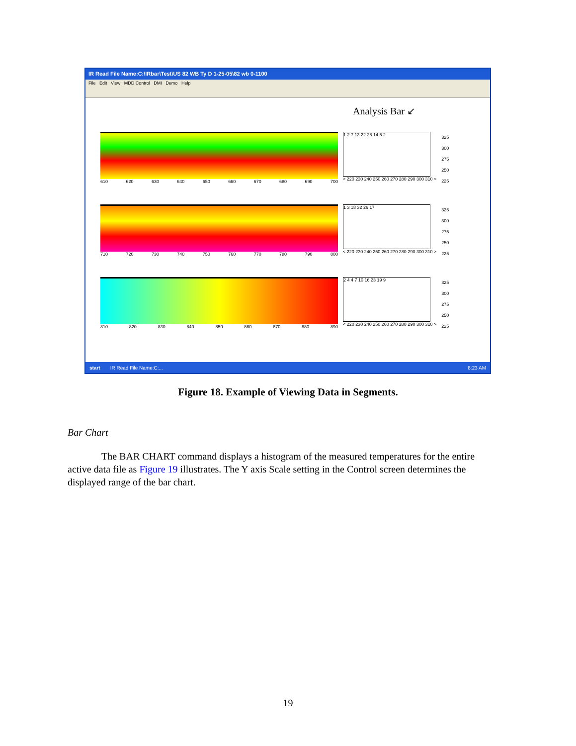IR Read File Name:C:\IRbar\Test\US 82 WB Ty D 1-25-05\82 wb 0-1100
File Edit View MDD Control DMI Demo Help
Analysis Bar ↙
610 620 630 640 650 660 670 680 690 700
1 2 7 13 22 28 14 5 2
< 220 230 240 250 260 270 280 290 300 310 >
325
300
275
250
225
710 720 730 740 750 760 770 780 790 800
1 3 18 32 26 17
< 220 230 240 250 260 270 280 290 300 310 >
325
300
275
250
225
810 820 830 840 850 860 870 880 890
2 4 4 7 10 16 23 19 9
< 220 230 240 250 260 270 280 290 300 310 >
325
300
275
250
225
start IR Read File Name:C:... 8:23 AM
Figure 18. Example of Viewing Data in Segments.
Bar Chart
The BAR CHART command displays a histogram of the measured temperatures for the entire active data file as Figure 19 illustrates. The Y axis Scale setting in the Control screen determines the displayed range of the bar chart.
19